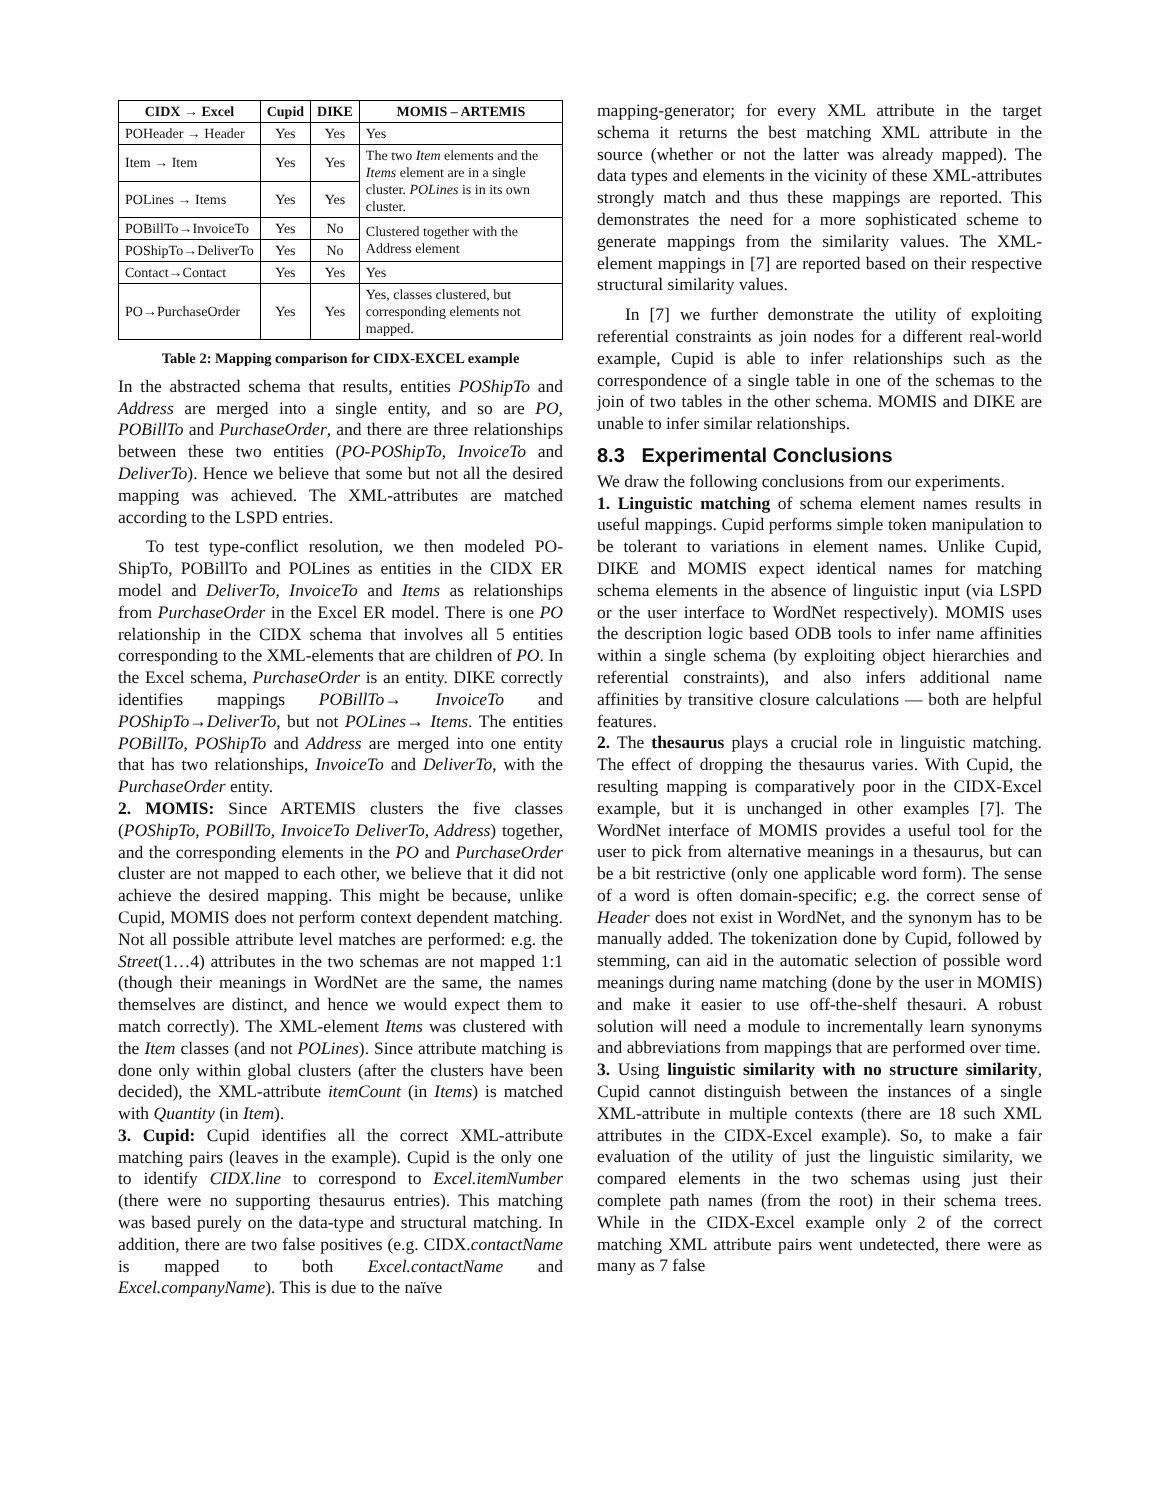| CIDX → Excel | Cupid | DIKE | MOMIS – ARTEMIS |
| --- | --- | --- | --- |
| POHeader → Header | Yes | Yes | Yes |
| Item → Item | Yes | Yes | The two Item elements and the Items element are in a single cluster. POLines is in its own cluster. |
| POLines → Items | Yes | Yes | |
| POBillTo→InvoiceTo | Yes | No | Clustered together with the Address element |
| POShipTo→DeliverTo | Yes | No | |
| Contact→Contact | Yes | Yes | Yes |
| PO→PurchaseOrder | Yes | Yes | Yes, classes clustered, but corresponding elements not mapped. |
Table 2: Mapping comparison for CIDX-EXCEL example
In the abstracted schema that results, entities POShipTo and Address are merged into a single entity, and so are PO, POBillTo and PurchaseOrder, and there are three relationships between these two entities (PO-POShipTo, InvoiceTo and DeliverTo). Hence we believe that some but not all the desired mapping was achieved. The XML-attributes are matched according to the LSPD entries.
To test type-conflict resolution, we then modeled PO-ShipTo, POBillTo and POLines as entities in the CIDX ER model and DeliverTo, InvoiceTo and Items as relationships from PurchaseOrder in the Excel ER model. There is one PO relationship in the CIDX schema that involves all 5 entities corresponding to the XML-elements that are children of PO. In the Excel schema, PurchaseOrder is an entity. DIKE correctly identifies mappings POBillTo→ InvoiceTo and POShipTo→DeliverTo, but not POLines→ Items. The entities POBillTo, POShipTo and Address are merged into one entity that has two relationships, InvoiceTo and DeliverTo, with the PurchaseOrder entity.
2. MOMIS: Since ARTEMIS clusters the five classes (POShipTo, POBillTo, InvoiceTo DeliverTo, Address) together, and the corresponding elements in the PO and PurchaseOrder cluster are not mapped to each other, we believe that it did not achieve the desired mapping. This might be because, unlike Cupid, MOMIS does not perform context dependent matching. Not all possible attribute level matches are performed: e.g. the Street(1…4) attributes in the two schemas are not mapped 1:1 (though their meanings in WordNet are the same, the names themselves are distinct, and hence we would expect them to match correctly). The XML-element Items was clustered with the Item classes (and not POLines). Since attribute matching is done only within global clusters (after the clusters have been decided), the XML-attribute itemCount (in Items) is matched with Quantity (in Item).
3. Cupid: Cupid identifies all the correct XML-attribute matching pairs (leaves in the example). Cupid is the only one to identify CIDX.line to correspond to Excel.itemNumber (there were no supporting thesaurus entries). This matching was based purely on the data-type and structural matching. In addition, there are two false positives (e.g. CIDX.contactName is mapped to both Excel.contactName and Excel.companyName). This is due to the naïve
mapping-generator; for every XML attribute in the target schema it returns the best matching XML attribute in the source (whether or not the latter was already mapped). The data types and elements in the vicinity of these XML-attributes strongly match and thus these mappings are reported. This demonstrates the need for a more sophisticated scheme to generate mappings from the similarity values. The XML-element mappings in [7] are reported based on their respective structural similarity values.
In [7] we further demonstrate the utility of exploiting referential constraints as join nodes for a different real-world example, Cupid is able to infer relationships such as the correspondence of a single table in one of the schemas to the join of two tables in the other schema. MOMIS and DIKE are unable to infer similar relationships.
8.3 Experimental Conclusions
We draw the following conclusions from our experiments.
1. Linguistic matching of schema element names results in useful mappings. Cupid performs simple token manipulation to be tolerant to variations in element names. Unlike Cupid, DIKE and MOMIS expect identical names for matching schema elements in the absence of linguistic input (via LSPD or the user interface to WordNet respectively). MOMIS uses the description logic based ODB tools to infer name affinities within a single schema (by exploiting object hierarchies and referential constraints), and also infers additional name affinities by transitive closure calculations — both are helpful features.
2. The thesaurus plays a crucial role in linguistic matching. The effect of dropping the thesaurus varies. With Cupid, the resulting mapping is comparatively poor in the CIDX-Excel example, but it is unchanged in other examples [7]. The WordNet interface of MOMIS provides a useful tool for the user to pick from alternative meanings in a thesaurus, but can be a bit restrictive (only one applicable word form). The sense of a word is often domain-specific; e.g. the correct sense of Header does not exist in WordNet, and the synonym has to be manually added. The tokenization done by Cupid, followed by stemming, can aid in the automatic selection of possible word meanings during name matching (done by the user in MOMIS) and make it easier to use off-the-shelf thesauri. A robust solution will need a module to incrementally learn synonyms and abbreviations from mappings that are performed over time.
3. Using linguistic similarity with no structure similarity, Cupid cannot distinguish between the instances of a single XML-attribute in multiple contexts (there are 18 such XML attributes in the CIDX-Excel example). So, to make a fair evaluation of the utility of just the linguistic similarity, we compared elements in the two schemas using just their complete path names (from the root) in their schema trees. While in the CIDX-Excel example only 2 of the correct matching XML attribute pairs went undetected, there were as many as 7 false